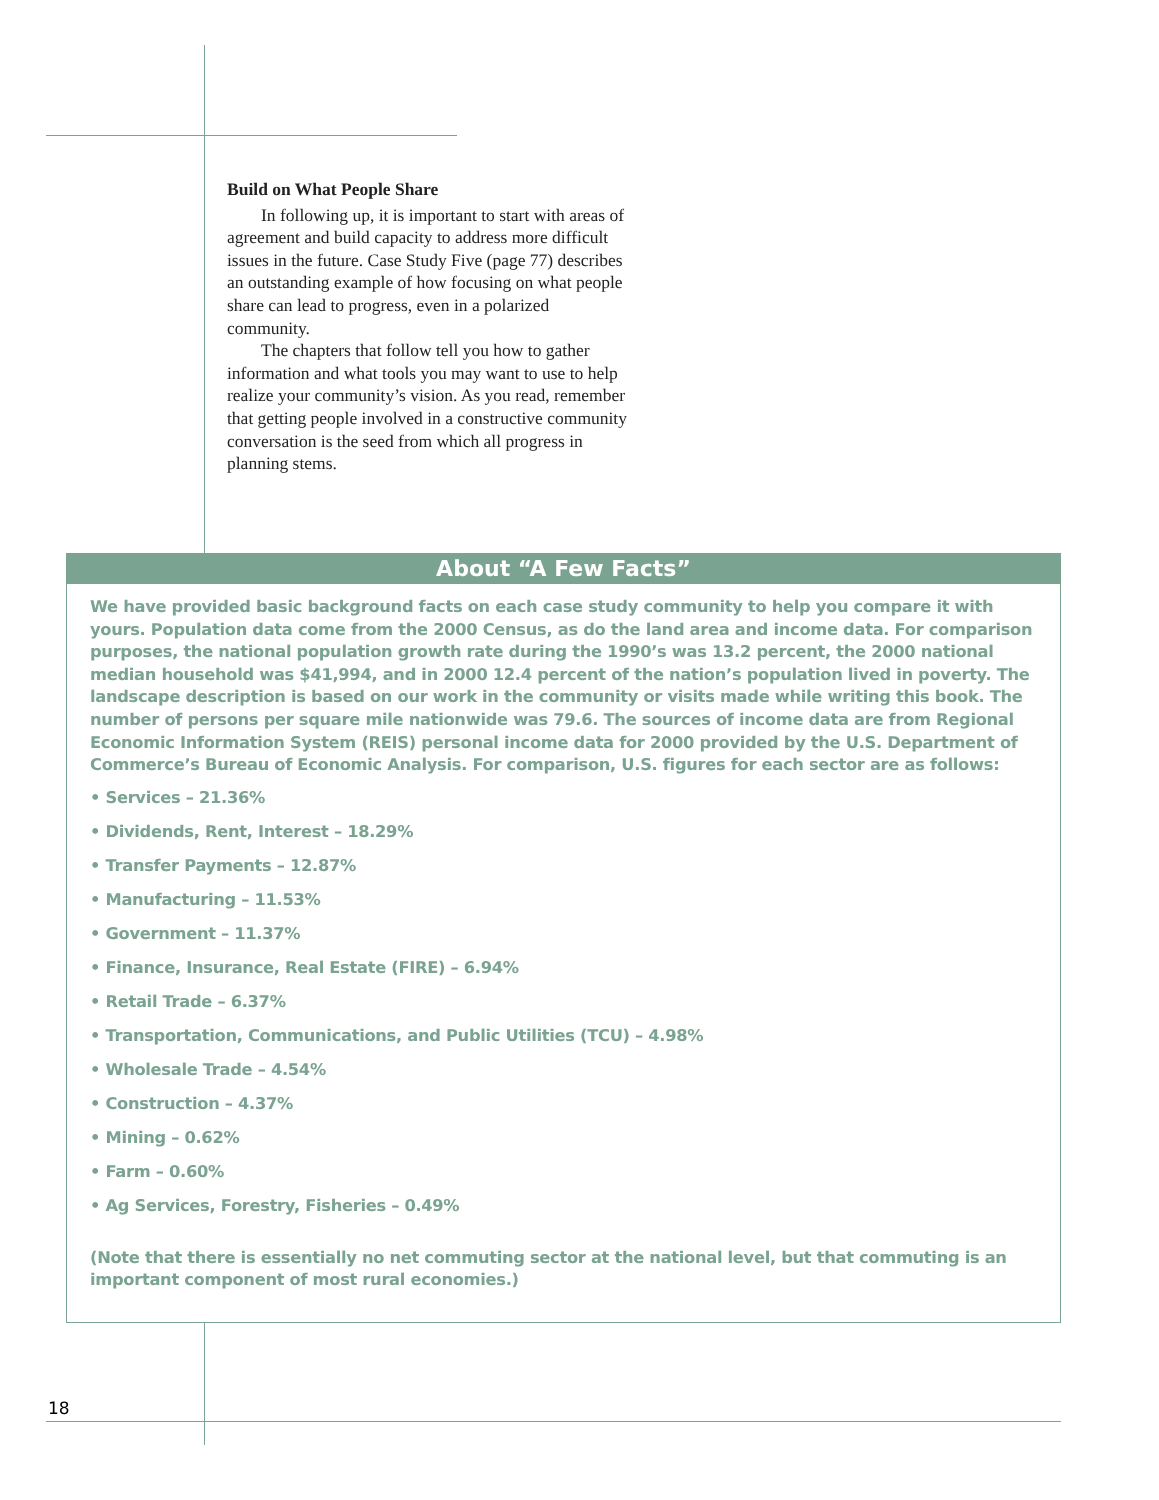Build on What People Share
In following up, it is important to start with areas of agreement and build capacity to address more difficult issues in the future. Case Study Five (page 77) describes an outstanding example of how focusing on what people share can lead to progress, even in a polarized community.
The chapters that follow tell you how to gather information and what tools you may want to use to help realize your community’s vision. As you read, remember that getting people involved in a constructive community conversation is the seed from which all progress in planning stems.
About “A Few Facts”
We have provided basic background facts on each case study community to help you compare it with yours. Population data come from the 2000 Census, as do the land area and income data. For comparison purposes, the national population growth rate during the 1990’s was 13.2 percent, the 2000 national median household was $41,994, and in 2000 12.4 percent of the nation’s population lived in poverty. The landscape description is based on our work in the community or visits made while writing this book. The number of persons per square mile nationwide was 79.6. The sources of income data are from Regional Economic Information System (REIS) personal income data for 2000 provided by the U.S. Department of Commerce’s Bureau of Economic Analysis. For comparison, U.S. figures for each sector are as follows:
• Services – 21.36%
• Dividends, Rent, Interest – 18.29%
• Transfer Payments – 12.87%
• Manufacturing – 11.53%
• Government – 11.37%
• Finance, Insurance, Real Estate (FIRE) – 6.94%
• Retail Trade – 6.37%
• Transportation, Communications, and Public Utilities (TCU) – 4.98%
• Wholesale Trade – 4.54%
• Construction – 4.37%
• Mining – 0.62%
• Farm – 0.60%
• Ag Services, Forestry, Fisheries – 0.49%
(Note that there is essentially no net commuting sector at the national level, but that commuting is an important component of most rural economies.)
18